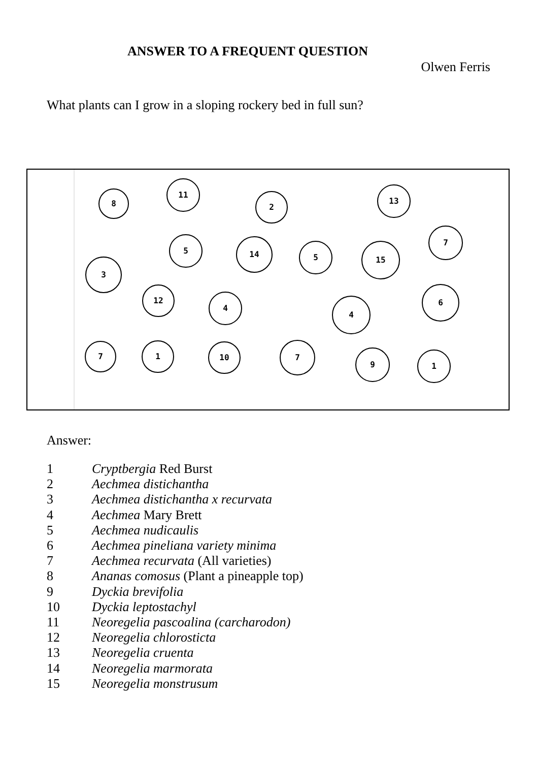ANSWER TO A FREQUENT QUESTION
Olwen Ferris
What plants can I grow in a sloping rockery bed in full sun?
8
11
2
13
5
14
5
15
7
3
12
4
4
6
7
1
10
7
9
1
Answer:
1 Cryptbergia Red Burst
2 Aechmea distichantha
3 Aechmea distichantha x recurvata
4 Aechmea Mary Brett
5 Aechmea nudicaulis
6 Aechmea pineliana variety minima
7 Aechmea recurvata (All varieties)
8 Ananas comosus (Plant a pineapple top)
9 Dyckia brevifolia
10 Dyckia leptostachyl
11 Neoregelia pascoalina (carcharodon)
12 Neoregelia chlorosticta
13 Neoregelia cruenta
14 Neoregelia marmorata
15 Neoregelia monstrusum